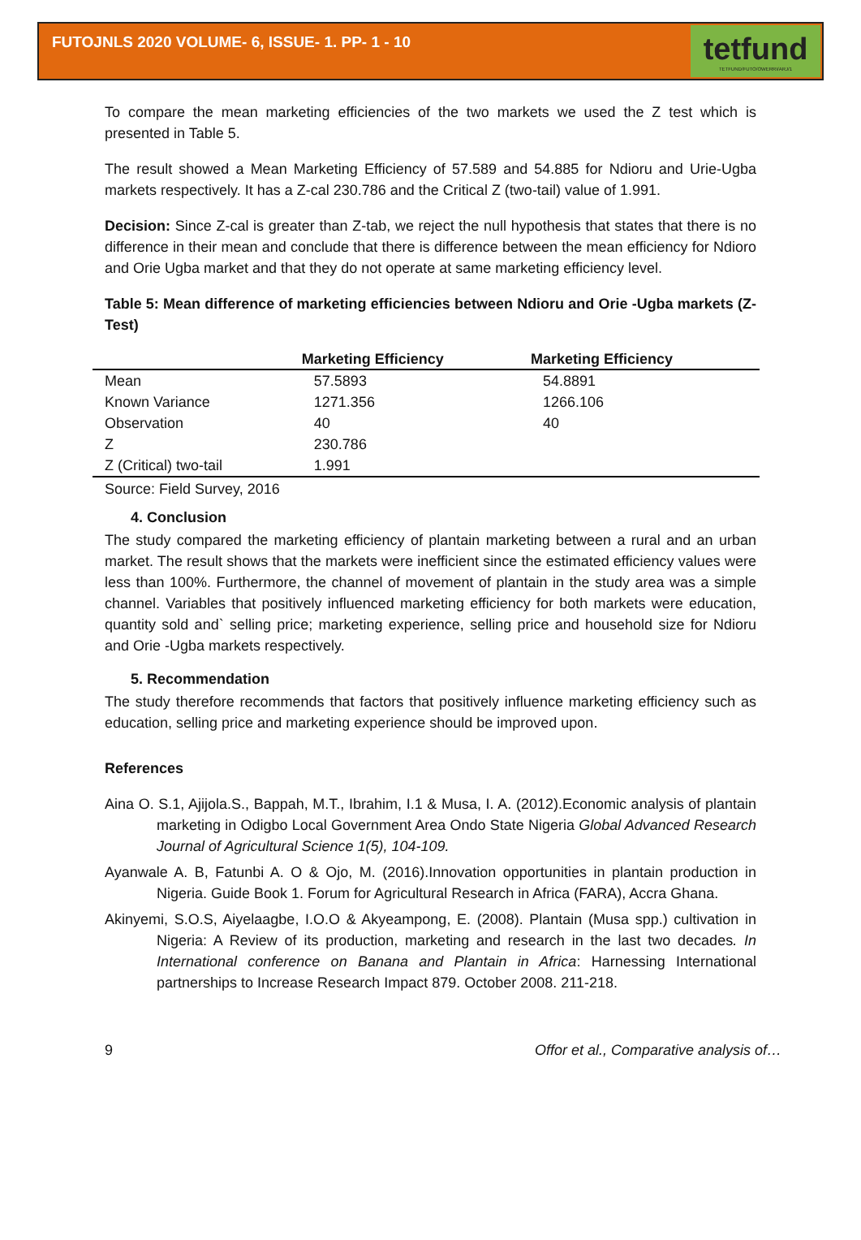FUTOJNLS 2020 VOLUME- 6, ISSUE- 1. PP- 1 - 10
tetfund
TETFUND/FUTO/OWERRI/ARJ/1
To compare the mean marketing efficiencies of the two markets we used the Z test which is presented in Table 5.
The result showed a Mean Marketing Efficiency of 57.589 and 54.885 for Ndioru and Urie-Ugba markets respectively. It has a Z-cal 230.786 and the Critical Z (two-tail) value of 1.991.
Decision: Since Z-cal is greater than Z-tab, we reject the null hypothesis that states that there is no difference in their mean and conclude that there is difference between the mean efficiency for Ndioro and Orie Ugba market and that they do not operate at same marketing efficiency level.
Table 5: Mean difference of marketing efficiencies between Ndioru and Orie -Ugba markets (Z-Test)
| | Marketing Efficiency | Marketing Efficiency |
| --- | --- | --- |
| Mean | 57.5893 | 54.8891 |
| Known Variance | 1271.356 | 1266.106 |
| Observation | 40 | 40 |
| Z | 230.786 | |
| Z (Critical) two-tail | 1.991 | |
Source: Field Survey, 2016
4. Conclusion
The study compared the marketing efficiency of plantain marketing between a rural and an urban market. The result shows that the markets were inefficient since the estimated efficiency values were less than 100%. Furthermore, the channel of movement of plantain in the study area was a simple channel. Variables that positively influenced marketing efficiency for both markets were education, quantity sold and` selling price; marketing experience, selling price and household size for Ndioru and Orie -Ugba markets respectively.
5. Recommendation
The study therefore recommends that factors that positively influence marketing efficiency such as education, selling price and marketing experience should be improved upon.
References
Aina O. S.1, Ajijola.S., Bappah, M.T., Ibrahim, I.1 & Musa, I. A. (2012).Economic analysis of plantain marketing in Odigbo Local Government Area Ondo State Nigeria Global Advanced Research Journal of Agricultural Science 1(5), 104-109.
Ayanwale A. B, Fatunbi A. O & Ojo, M. (2016).Innovation opportunities in plantain production in Nigeria. Guide Book 1. Forum for Agricultural Research in Africa (FARA), Accra Ghana.
Akinyemi, S.O.S, Aiyelaagbe, I.O.O & Akyeampong, E. (2008). Plantain (Musa spp.) cultivation in Nigeria: A Review of its production, marketing and research in the last two decades. In International conference on Banana and Plantain in Africa: Harnessing International partnerships to Increase Research Impact 879. October 2008. 211-218.
9 Offor et al., Comparative analysis of…